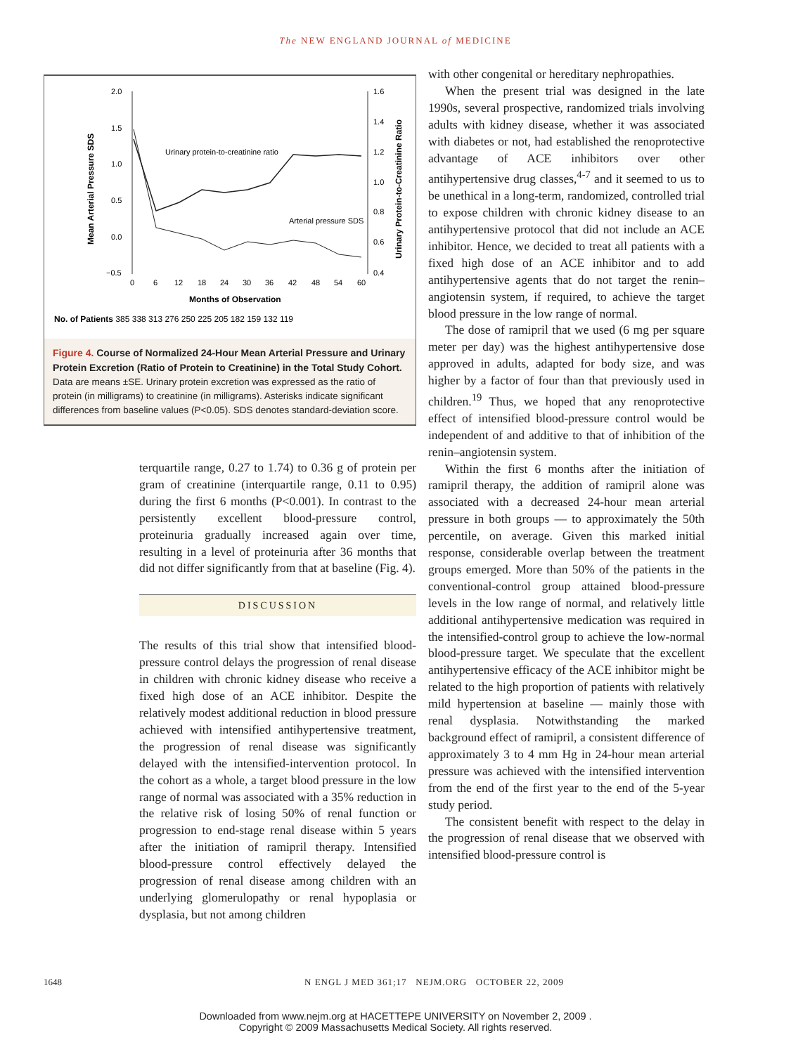The NEW ENGLAND JOURNAL of MEDICINE
2.0
1.5
1.0
0.5
0.0
−0.5
1.6
1.4
1.2
1.0
0.8
0.6
0.4
Mean Arterial Pressure SDS
Urinary Protein-to-Creatinine Ratio
Urinary protein-to-creatinine ratio
Arterial pressure SDS
0
6
12
18
24
30
36
42
48
54
60
Months of Observation
No. of Patients 385 338 313 276 250 225 205 182 159 132 119
Figure 4. Course of Normalized 24-Hour Mean Arterial Pressure and Urinary Protein Excretion (Ratio of Protein to Creatinine) in the Total Study Cohort.
Data are means ±SE. Urinary protein excretion was expressed as the ratio of protein (in milligrams) to creatinine (in milligrams). Asterisks indicate significant differences from baseline values (P<0.05). SDS denotes standard-deviation score.
terquartile range, 0.27 to 1.74) to 0.36 g of protein per gram of creatinine (interquartile range, 0.11 to 0.95) during the first 6 months (P<0.001). In contrast to the persistently excellent blood-pressure control, proteinuria gradually increased again over time, resulting in a level of proteinuria after 36 months that did not differ significantly from that at baseline (Fig. 4).
DISCUSSION
The results of this trial show that intensified blood-pressure control delays the progression of renal disease in children with chronic kidney disease who receive a fixed high dose of an ACE inhibitor. Despite the relatively modest additional reduction in blood pressure achieved with intensified antihypertensive treatment, the progression of renal disease was significantly delayed with the intensified-intervention protocol. In the cohort as a whole, a target blood pressure in the low range of normal was associated with a 35% reduction in the relative risk of losing 50% of renal function or progression to end-stage renal disease within 5 years after the initiation of ramipril therapy. Intensified blood-pressure control effectively delayed the progression of renal disease among children with an underlying glomerulopathy or renal hypoplasia or dysplasia, but not among children
with other congenital or hereditary nephropathies.
When the present trial was designed in the late 1990s, several prospective, randomized trials involving adults with kidney disease, whether it was associated with diabetes or not, had established the renoprotective advantage of ACE inhibitors over other antihypertensive drug classes,<sup>4-7</sup> and it seemed to us to be unethical in a long-term, randomized, controlled trial to expose children with chronic kidney disease to an antihypertensive protocol that did not include an ACE inhibitor. Hence, we decided to treat all patients with a fixed high dose of an ACE inhibitor and to add antihypertensive agents that do not target the renin–angiotensin system, if required, to achieve the target blood pressure in the low range of normal.
The dose of ramipril that we used (6 mg per square meter per day) was the highest antihypertensive dose approved in adults, adapted for body size, and was higher by a factor of four than that previously used in children.<sup>19</sup> Thus, we hoped that any renoprotective effect of intensified blood-pressure control would be independent of and additive to that of inhibition of the renin–angiotensin system.
Within the first 6 months after the initiation of ramipril therapy, the addition of ramipril alone was associated with a decreased 24-hour mean arterial pressure in both groups — to approximately the 50th percentile, on average. Given this marked initial response, considerable overlap between the treatment groups emerged. More than 50% of the patients in the conventional-control group attained blood-pressure levels in the low range of normal, and relatively little additional antihypertensive medication was required in the intensified-control group to achieve the low-normal blood-pressure target. We speculate that the excellent antihypertensive efficacy of the ACE inhibitor might be related to the high proportion of patients with relatively mild hypertension at baseline — mainly those with renal dysplasia. Notwithstanding the marked background effect of ramipril, a consistent difference of approximately 3 to 4 mm Hg in 24-hour mean arterial pressure was achieved with the intensified intervention from the end of the first year to the end of the 5-year study period.
The consistent benefit with respect to the delay in the progression of renal disease that we observed with intensified blood-pressure control is
1648 N ENGL J MED 361;17 NEJM.ORG OCTOBER 22, 2009
Downloaded from www.nejm.org at HACETTEPE UNIVERSITY on November 2, 2009 .
Copyright © 2009 Massachusetts Medical Society. All rights reserved.